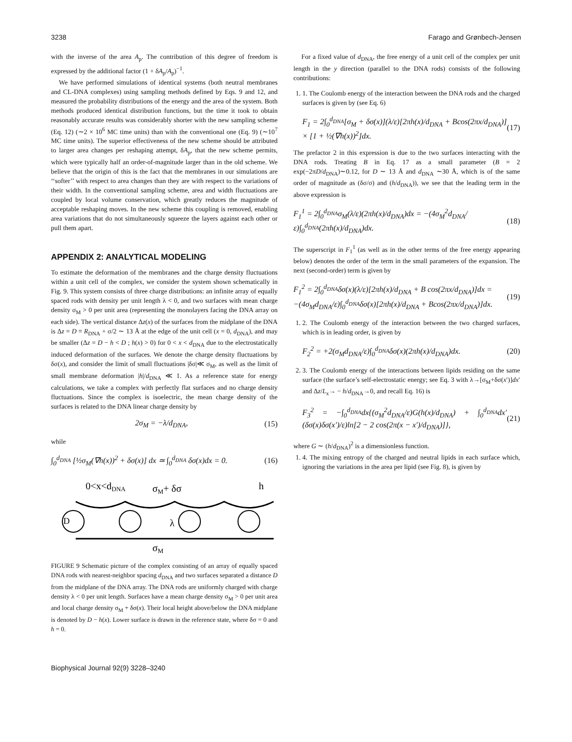3238 Farago and Grønbech-Jensen
with the inverse of the area A<sub>p</sub>. The contribution of this degree of freedom is expressed by the additional factor (1 + δA<sub>p</sub>/A<sub>p</sub>)<sup>−1</sup>.
We have performed simulations of identical systems (both neutral membranes and CL-DNA complexes) using sampling methods defined by Eqs. 9 and 12, and measured the probability distributions of the energy and the area of the system. Both methods produced identical distribution functions, but the time it took to obtain reasonably accurate results was considerably shorter with the new sampling scheme (Eq. 12) (∼2 × 10<sup>6</sup> MC time units) than with the conventional one (Eq. 9) (∼10<sup>7</sup> MC time units). The superior effectiveness of the new scheme should be attributed to larger area changes per reshaping attempt, δA<sub>p</sub>, that the new scheme permits, which were typically half an order-of-magnitude larger than in the old scheme. We believe that the origin of this is the fact that the membranes in our simulations are ‘‘softer’’ with respect to area changes than they are with respect to the variations of their width. In the conventional sampling scheme, area and width fluctuations are coupled by local volume conservation, which greatly reduces the magnitude of acceptable reshaping moves. In the new scheme this coupling is removed, enabling area variations that do not simultaneously squeeze the layers against each other or pull them apart.
APPENDIX 2: ANALYTICAL MODELING
To estimate the deformation of the membranes and the charge density fluctuations within a unit cell of the complex, we consider the system shown schematically in Fig. 9. This system consists of three charge distributions: an infinite array of equally spaced rods with density per unit length λ < 0, and two surfaces with mean charge density σ<sub>M</sub> > 0 per unit area (representing the monolayers facing the DNA array on each side). The vertical distance Δz(x) of the surfaces from the midplane of the DNA is Δz = D ≡ R<sub>DNA</sub> + σ/2 ∼ 13 Å at the edge of the unit cell (x = 0, d<sub>DNA</sub>), and may be smaller (Δz = D − h < D ; h(x) > 0) for 0 < x < d<sub>DNA</sub> due to the electrostatically induced deformation of the surfaces. We denote the charge density fluctuations by δσ(x), and consider the limit of small fluctuations |δσ|≪ σ<sub>M</sub>, as well as the limit of small membrane deformation |h|/d<sub>DNA</sub> ≪ 1. As a reference state for energy calculations, we take a complex with perfectly flat surfaces and no charge density fluctuations. Since the complex is isoelectric, the mean charge density of the surfaces is related to the DNA linear charge density by
2σ<sub>M</sub> = −λ/d<sub>DNA</sub>, (15)
while
∫<sub>0</sub><sup>d<sub>DNA</sub></sup> [½σ<sub>M</sub>(∇h(x))<sup>2</sup> + δσ(x)] dx ≃ ∫<sub>0</sub><sup>d<sub>DNA</sub></sup> δσ(x)dx = 0. (16)
0<x<dDNA
σM+ δσ
h
D
λ
σM
FIGURE 9 Schematic picture of the complex consisting of an array of equally spaced DNA rods with nearest-neighbor spacing d<sub>DNA</sub> and two surfaces separated a distance D from the midplane of the DNA array. The DNA rods are uniformly charged with charge density λ < 0 per unit length. Surfaces have a mean charge density σ<sub>M</sub> > 0 per unit area and local charge density σ<sub>M</sub> + δσ(x). Their local height above/below the DNA midplane is denoted by D − h(x). Lower surface is drawn in the reference state, where δσ = 0 and h = 0.
For a fixed value of d<sub>DNA</sub>, the free energy of a unit cell of the complex per unit length in the y direction (parallel to the DNA rods) consists of the following contributions:
1. 1. The Coulomb energy of the interaction between the DNA rods and the charged surfaces is given by (see Eq. 6)
F<sub>1</sub> = 2∫<sub>0</sub><sup>d<sub>DNA</sub></sup>[σ<sub>M</sub> + δσ(x)](λ/ε)[2πh(x)/d<sub>DNA</sub> + Bcos(2πx/d<sub>DNA</sub>)] × [1 + ½(∇h(x))<sup>2</sup>]dx. (17)
The prefactor 2 in this expression is due to the two surfaces interacting with the DNA rods. Treating B in Eq. 17 as a small parameter (B = 2 exp(−2πD/d<sub>DNA</sub>)∼0.12, for D ∼ 13 Å and d<sub>DNA</sub> ∼30 Å, which is of the same order of magnitude as (δσ/σ) and (h/d<sub>DNA</sub>)), we see that the leading term in the above expression is
F<sub>1</sub><sup>1</sup> = 2∫<sub>0</sub><sup>d<sub>DNA</sub></sup>σ<sub>M</sub>(λ/ε)(2πh(x)/d<sub>DNA</sub>)dx = −(4σ<sub>M</sub><sup>2</sup>d<sub>DNA</sub>/ε)∫<sub>0</sub><sup>d<sub>DNA</sub></sup>(2πh(x)/d<sub>DNA</sub>)dx. (18)
The superscript in F<sub>1</sub><sup>1</sup> (as well as in the other terms of the free energy appearing below) denotes the order of the term in the small parameters of the expansion. The next (second-order) term is given by
F<sub>1</sub><sup>2</sup> = 2∫<sub>0</sub><sup>d<sub>DNA</sub></sup>δσ(x)(λ/ε)[2πh(x)/d<sub>DNA</sub> + B cos(2πx/d<sub>DNA</sub>)]dx = −(4σ<sub>M</sub>d<sub>DNA</sub>/ε)∫<sub>0</sub><sup>d<sub>DNA</sub></sup>δσ(x)[2πh(x)/d<sub>DNA</sub> + Bcos(2πx/d<sub>DNA</sub>)]dx. (19)
1. 2. The Coulomb energy of the interaction between the two charged surfaces, which is in leading order, is given by
F<sub>2</sub><sup>2</sup> = +2(σ<sub>M</sub>d<sub>DNA</sub>/ε)∫<sub>0</sub><sup>d<sub>DNA</sub></sup>δσ(x)(2πh(x)/d<sub>DNA</sub>)dx. (20)
2. 3. The Coulomb energy of the interactions between lipids residing on the same surface (the surface’s self-electrostatic energy; see Eq. 3 with λ→[σ<sub>M</sub>+δσ(x′)]dx′ and Δz/L<sub>x</sub>→ − h/d<sub>DNA</sub>→0, and recall Eq. 16) is
F<sub>3</sub><sup>2</sup> = −∫<sub>0</sub><sup>d<sub>DNA</sub></sup>dx{(σ<sub>M</sub><sup>2</sup>d<sub>DNA</sub>/ε)G(h(x)/d<sub>DNA</sub>) + ∫<sub>0</sub><sup>d<sub>DNA</sub></sup>dx′(δσ(x)δσ(x′)/ε)ln[2 − 2 cos(2π(x − x′)/d<sub>DNA</sub>)]}, (21)
where G ∼ (h/d<sub>DNA</sub>)<sup>2</sup> is a dimensionless function.
1. 4. The mixing entropy of the charged and neutral lipids in each surface which, ignoring the variations in the area per lipid (see Fig. 8), is given by
Biophysical Journal 92(9) 3228–3240